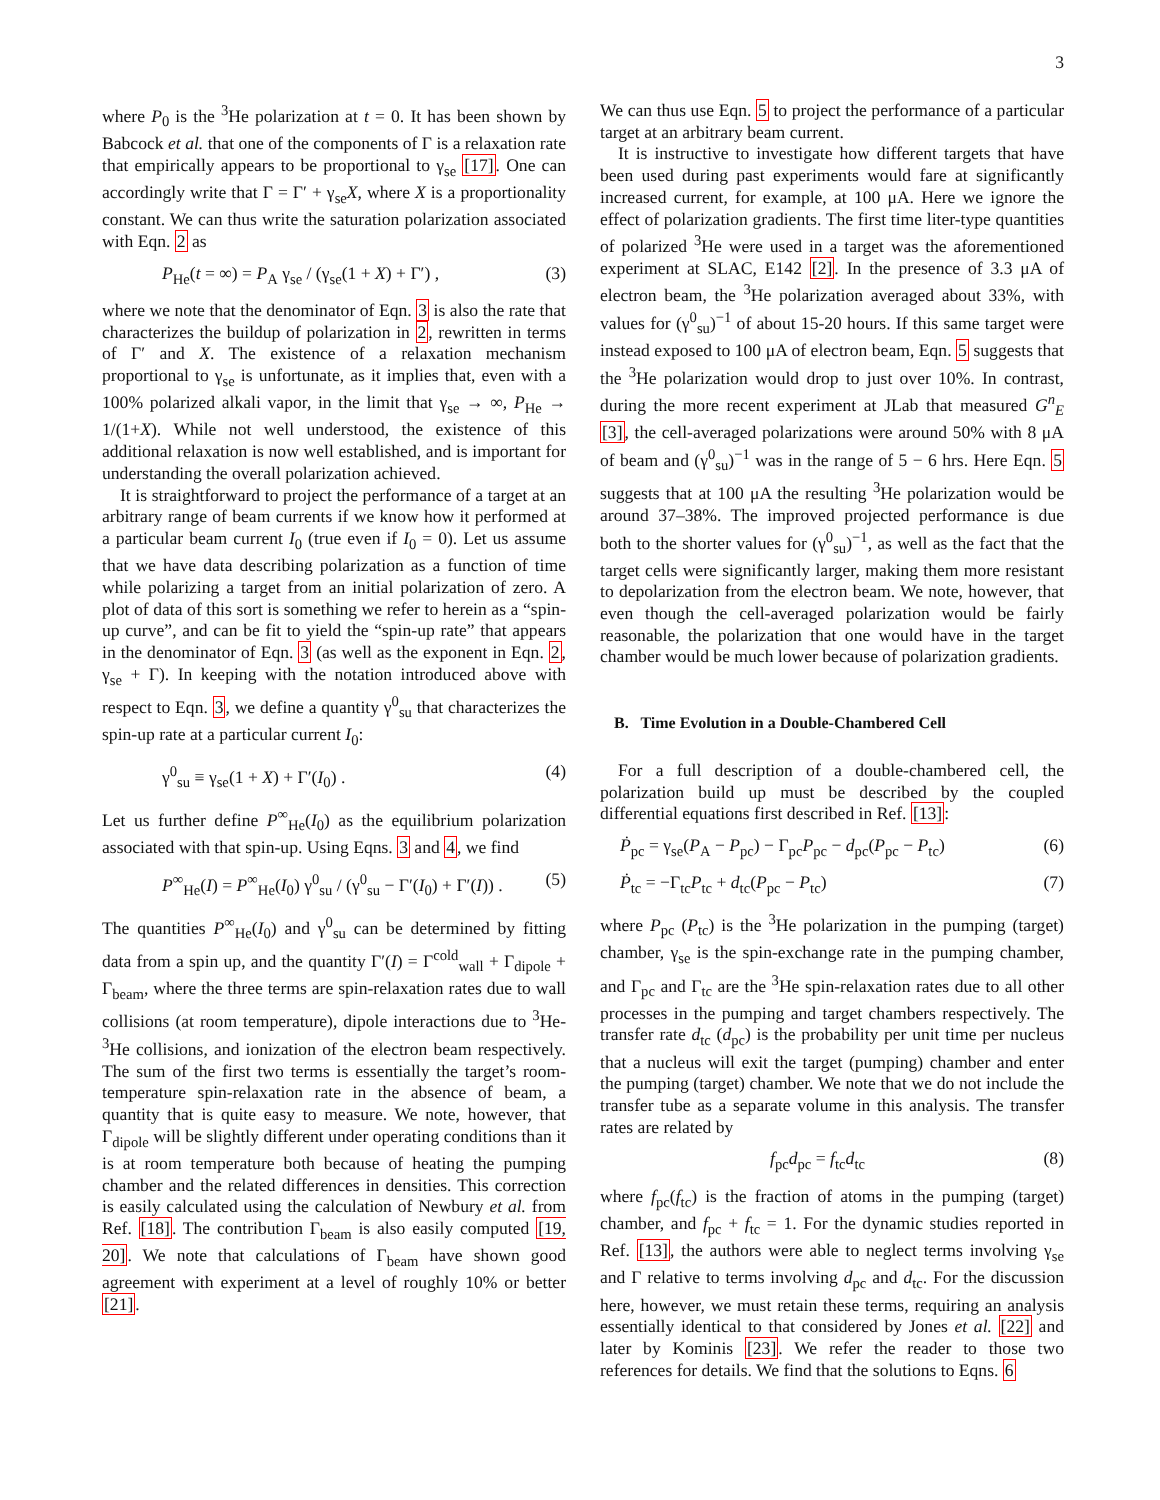3
where P<sub>0</sub> is the <sup>3</sup>He polarization at t = 0. It has been shown by Babcock et al. that one of the components of Γ is a relaxation rate that empirically appears to be proportional to γ<sub>se</sub> [17]. One can accordingly write that Γ = Γ′ + γ<sub>se</sub>X, where X is a proportionality constant. We can thus write the saturation polarization associated with Eqn. 2 as
P<sub>He</sub>(t = ∞) = P<sub>A</sub> γ<sub>se</sub> / (γ<sub>se</sub>(1 + X) + Γ′) , (3)
where we note that the denominator of Eqn. 3 is also the rate that characterizes the buildup of polarization in 2, rewritten in terms of Γ′ and X. The existence of a relaxation mechanism proportional to γ<sub>se</sub> is unfortunate, as it implies that, even with a 100% polarized alkali vapor, in the limit that γ<sub>se</sub> → ∞, P<sub>He</sub> → 1/(1+X). While not well understood, the existence of this additional relaxation is now well established, and is important for understanding the overall polarization achieved.
It is straightforward to project the performance of a target at an arbitrary range of beam currents if we know how it performed at a particular beam current I<sub>0</sub> (true even if I<sub>0</sub> = 0). Let us assume that we have data describing polarization as a function of time while polarizing a target from an initial polarization of zero. A plot of data of this sort is something we refer to herein as a “spin-up curve”, and can be fit to yield the “spin-up rate” that appears in the denominator of Eqn. 3 (as well as the exponent in Eqn. 2, γ<sub>se</sub> + Γ). In keeping with the notation introduced above with respect to Eqn. 3, we define a quantity γ<sup>0</sup><sub>su</sub> that characterizes the spin-up rate at a particular current I<sub>0</sub>:
γ<sup>0</sup><sub>su</sub> ≡ γ<sub>se</sub>(1 + X) + Γ′(I<sub>0</sub>) . (4)
Let us further define P<sup>∞</sup><sub>He</sub>(I<sub>0</sub>) as the equilibrium polarization associated with that spin-up. Using Eqns. 3 and 4, we find
P<sup>∞</sup><sub>He</sub>(I) = P<sup>∞</sup><sub>He</sub>(I<sub>0</sub>) γ<sup>0</sup><sub>su</sub> / (γ<sup>0</sup><sub>su</sub> − Γ′(I<sub>0</sub>) + Γ′(I)) . (5)
The quantities P<sup>∞</sup><sub>He</sub>(I<sub>0</sub>) and γ<sup>0</sup><sub>su</sub> can be determined by fitting data from a spin up, and the quantity Γ′(I) = Γ<sup>cold</sup><sub>wall</sub> + Γ<sub>dipole</sub> + Γ<sub>beam</sub>, where the three terms are spin-relaxation rates due to wall collisions (at room temperature), dipole interactions due to <sup>3</sup>He-<sup>3</sup>He collisions, and ionization of the electron beam respectively. The sum of the first two terms is essentially the target’s room-temperature spin-relaxation rate in the absence of beam, a quantity that is quite easy to measure. We note, however, that Γ<sub>dipole</sub> will be slightly different under operating conditions than it is at room temperature both because of heating the pumping chamber and the related differences in densities. This correction is easily calculated using the calculation of Newbury et al. from Ref. [18]. The contribution Γ<sub>beam</sub> is also easily computed [19, 20]. We note that calculations of Γ<sub>beam</sub> have shown good agreement with experiment at a level of roughly 10% or better [21].
We can thus use Eqn. 5 to project the performance of a particular target at an arbitrary beam current.
It is instructive to investigate how different targets that have been used during past experiments would fare at significantly increased current, for example, at 100 μA. Here we ignore the effect of polarization gradients. The first time liter-type quantities of polarized <sup>3</sup>He were used in a target was the aforementioned experiment at SLAC, E142 [2]. In the presence of 3.3 μA of electron beam, the <sup>3</sup>He polarization averaged about 33%, with values for (γ<sup>0</sup><sub>su</sub>)<sup>−1</sup> of about 15-20 hours. If this same target were instead exposed to 100 μA of electron beam, Eqn. 5 suggests that the <sup>3</sup>He polarization would drop to just over 10%. In contrast, during the more recent experiment at JLab that measured G<sup>n</sup><sub>E</sub> [3], the cell-averaged polarizations were around 50% with 8 μA of beam and (γ<sup>0</sup><sub>su</sub>)<sup>−1</sup> was in the range of 5 − 6 hrs. Here Eqn. 5 suggests that at 100 μA the resulting <sup>3</sup>He polarization would be around 37–38%. The improved projected performance is due both to the shorter values for (γ<sup>0</sup><sub>su</sub>)<sup>−1</sup>, as well as the fact that the target cells were significantly larger, making them more resistant to depolarization from the electron beam. We note, however, that even though the cell-averaged polarization would be fairly reasonable, the polarization that one would have in the target chamber would be much lower because of polarization gradients.
B. Time Evolution in a Double-Chambered Cell
For a full description of a double-chambered cell, the polarization build up must be described by the coupled differential equations first described in Ref. [13]:
Ṗ<sub>pc</sub> = γ<sub>se</sub>(P<sub>A</sub> − P<sub>pc</sub>) − Γ<sub>pc</sub>P<sub>pc</sub> − d<sub>pc</sub>(P<sub>pc</sub> − P<sub>tc</sub>) (6)
Ṗ<sub>tc</sub> = −Γ<sub>tc</sub>P<sub>tc</sub> + d<sub>tc</sub>(P<sub>pc</sub> − P<sub>tc</sub>) (7)
where P<sub>pc</sub> (P<sub>tc</sub>) is the <sup>3</sup>He polarization in the pumping (target) chamber, γ<sub>se</sub> is the spin-exchange rate in the pumping chamber, and Γ<sub>pc</sub> and Γ<sub>tc</sub> are the <sup>3</sup>He spin-relaxation rates due to all other processes in the pumping and target chambers respectively. The transfer rate d<sub>tc</sub> (d<sub>pc</sub>) is the probability per unit time per nucleus that a nucleus will exit the target (pumping) chamber and enter the pumping (target) chamber. We note that we do not include the transfer tube as a separate volume in this analysis. The transfer rates are related by
f<sub>pc</sub>d<sub>pc</sub> = f<sub>tc</sub>d<sub>tc</sub> (8)
where f<sub>pc</sub>(f<sub>tc</sub>) is the fraction of atoms in the pumping (target) chamber, and f<sub>pc</sub> + f<sub>tc</sub> = 1. For the dynamic studies reported in Ref. [13], the authors were able to neglect terms involving γ<sub>se</sub> and Γ relative to terms involving d<sub>pc</sub> and d<sub>tc</sub>. For the discussion here, however, we must retain these terms, requiring an analysis essentially identical to that considered by Jones et al. [22] and later by Kominis [23]. We refer the reader to those two references for details. We find that the solutions to Eqns. 6